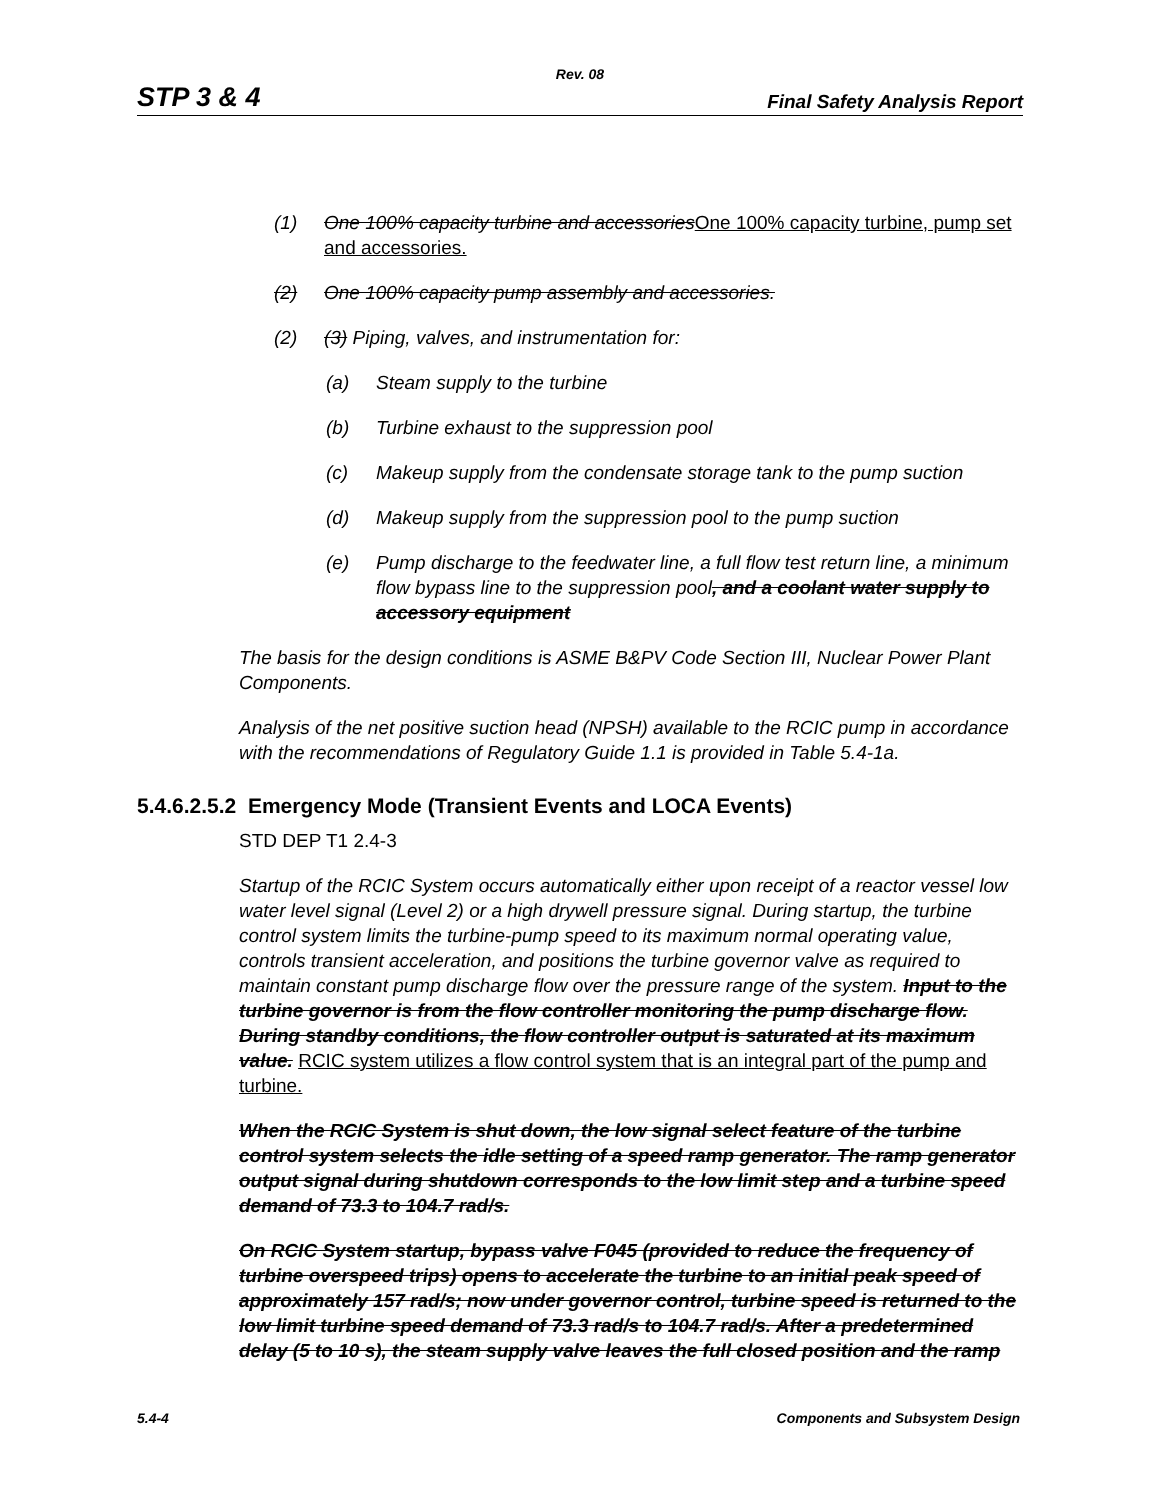Rev. 08
STP 3 & 4 Final Safety Analysis Report
(1) One 100% capacity turbine and accessoriesOne 100% capacity turbine, pump set and accessories.
(2) One 100% capacity pump assembly and accessories.
(2) (3) Piping, valves, and instrumentation for:
(a) Steam supply to the turbine
(b) Turbine exhaust to the suppression pool
(c) Makeup supply from the condensate storage tank to the pump suction
(d) Makeup supply from the suppression pool to the pump suction
(e) Pump discharge to the feedwater line, a full flow test return line, a minimum flow bypass line to the suppression pool, and a coolant water supply to accessory equipment
The basis for the design conditions is ASME B&PV Code Section III, Nuclear Power Plant Components.
Analysis of the net positive suction head (NPSH) available to the RCIC pump in accordance with the recommendations of Regulatory Guide 1.1 is provided in Table 5.4-1a.
5.4.6.2.5.2 Emergency Mode (Transient Events and LOCA Events)
STD DEP T1 2.4-3
Startup of the RCIC System occurs automatically either upon receipt of a reactor vessel low water level signal (Level 2) or a high drywell pressure signal. During startup, the turbine control system limits the turbine-pump speed to its maximum normal operating value, controls transient acceleration, and positions the turbine governor valve as required to maintain constant pump discharge flow over the pressure range of the system. Input to the turbine governor is from the flow controller monitoring the pump discharge flow. During standby conditions, the flow controller output is saturated at its maximum value. RCIC system utilizes a flow control system that is an integral part of the pump and turbine.
When the RCIC System is shut down, the low signal select feature of the turbine control system selects the idle setting of a speed ramp generator. The ramp generator output signal during shutdown corresponds to the low limit step and a turbine speed demand of 73.3 to 104.7 rad/s.
On RCIC System startup, bypass valve F045 (provided to reduce the frequency of turbine overspeed trips) opens to accelerate the turbine to an initial peak speed of approximately 157 rad/s; now under governor control, turbine speed is returned to the low limit turbine speed demand of 73.3 rad/s to 104.7 rad/s. After a predetermined delay (5 to 10 s), the steam supply valve leaves the full closed position and the ramp
5.4-4 Components and Subsystem Design